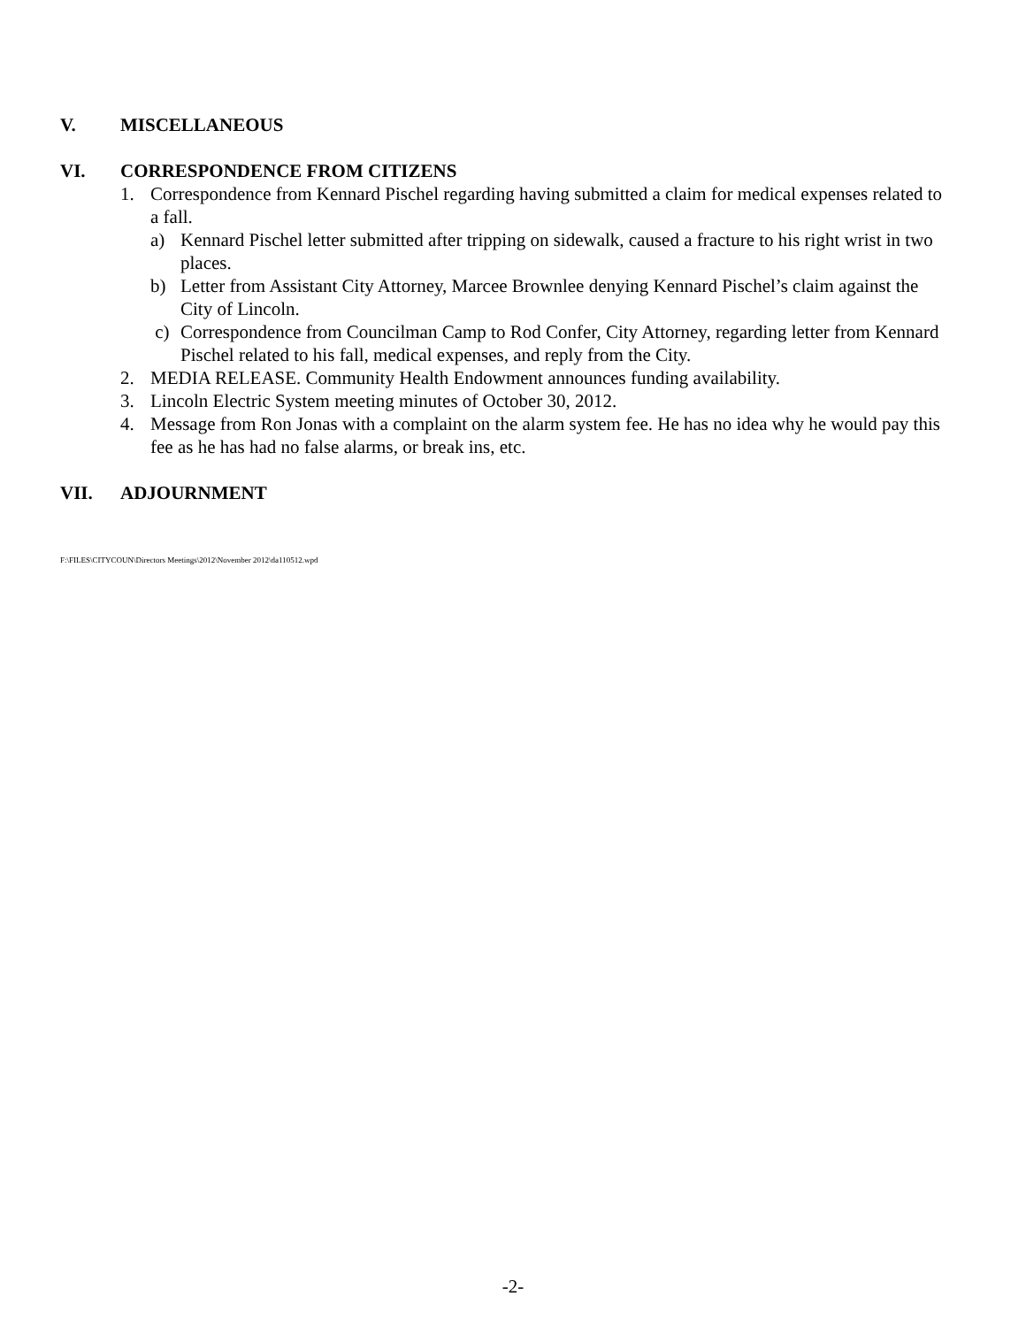V. MISCELLANEOUS
VI. CORRESPONDENCE FROM CITIZENS
1. Correspondence from Kennard Pischel regarding having submitted a claim for medical expenses related to a fall.
a) Kennard Pischel letter submitted after tripping on sidewalk, caused a fracture to his right wrist in two places.
b) Letter from Assistant City Attorney, Marcee Brownlee denying Kennard Pischel’s claim against the City of Lincoln.
c) Correspondence from Councilman Camp to Rod Confer, City Attorney, regarding letter from Kennard Pischel related to his fall, medical expenses, and reply from the City.
2. MEDIA RELEASE. Community Health Endowment announces funding availability.
3. Lincoln Electric System meeting minutes of October 30, 2012.
4. Message from Ron Jonas with a complaint on the alarm system fee. He has no idea why he would pay this fee as he has had no false alarms, or break ins, etc.
VII. ADJOURNMENT
F:\FILES\CITYCOUN\Directors Meetings\2012\November 2012\da110512.wpd
-2-